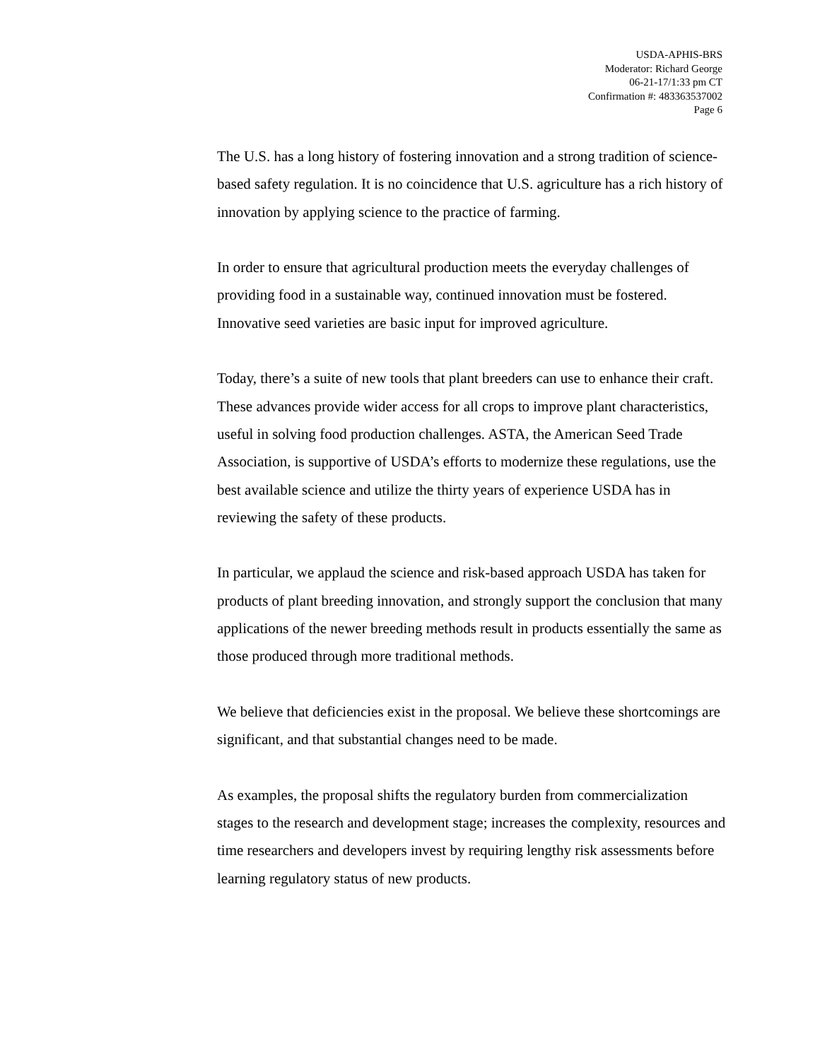USDA-APHIS-BRS
Moderator: Richard George
06-21-17/1:33 pm CT
Confirmation #: 483363537002
Page 6
The U.S. has a long history of fostering innovation and a strong tradition of science-based safety regulation. It is no coincidence that U.S. agriculture has a rich history of innovation by applying science to the practice of farming.
In order to ensure that agricultural production meets the everyday challenges of providing food in a sustainable way, continued innovation must be fostered. Innovative seed varieties are basic input for improved agriculture.
Today, there’s a suite of new tools that plant breeders can use to enhance their craft. These advances provide wider access for all crops to improve plant characteristics, useful in solving food production challenges. ASTA, the American Seed Trade Association, is supportive of USDA’s efforts to modernize these regulations, use the best available science and utilize the thirty years of experience USDA has in reviewing the safety of these products.
In particular, we applaud the science and risk-based approach USDA has taken for products of plant breeding innovation, and strongly support the conclusion that many applications of the newer breeding methods result in products essentially the same as those produced through more traditional methods.
We believe that deficiencies exist in the proposal. We believe these shortcomings are significant, and that substantial changes need to be made.
As examples, the proposal shifts the regulatory burden from commercialization stages to the research and development stage; increases the complexity, resources and time researchers and developers invest by requiring lengthy risk assessments before learning regulatory status of new products.